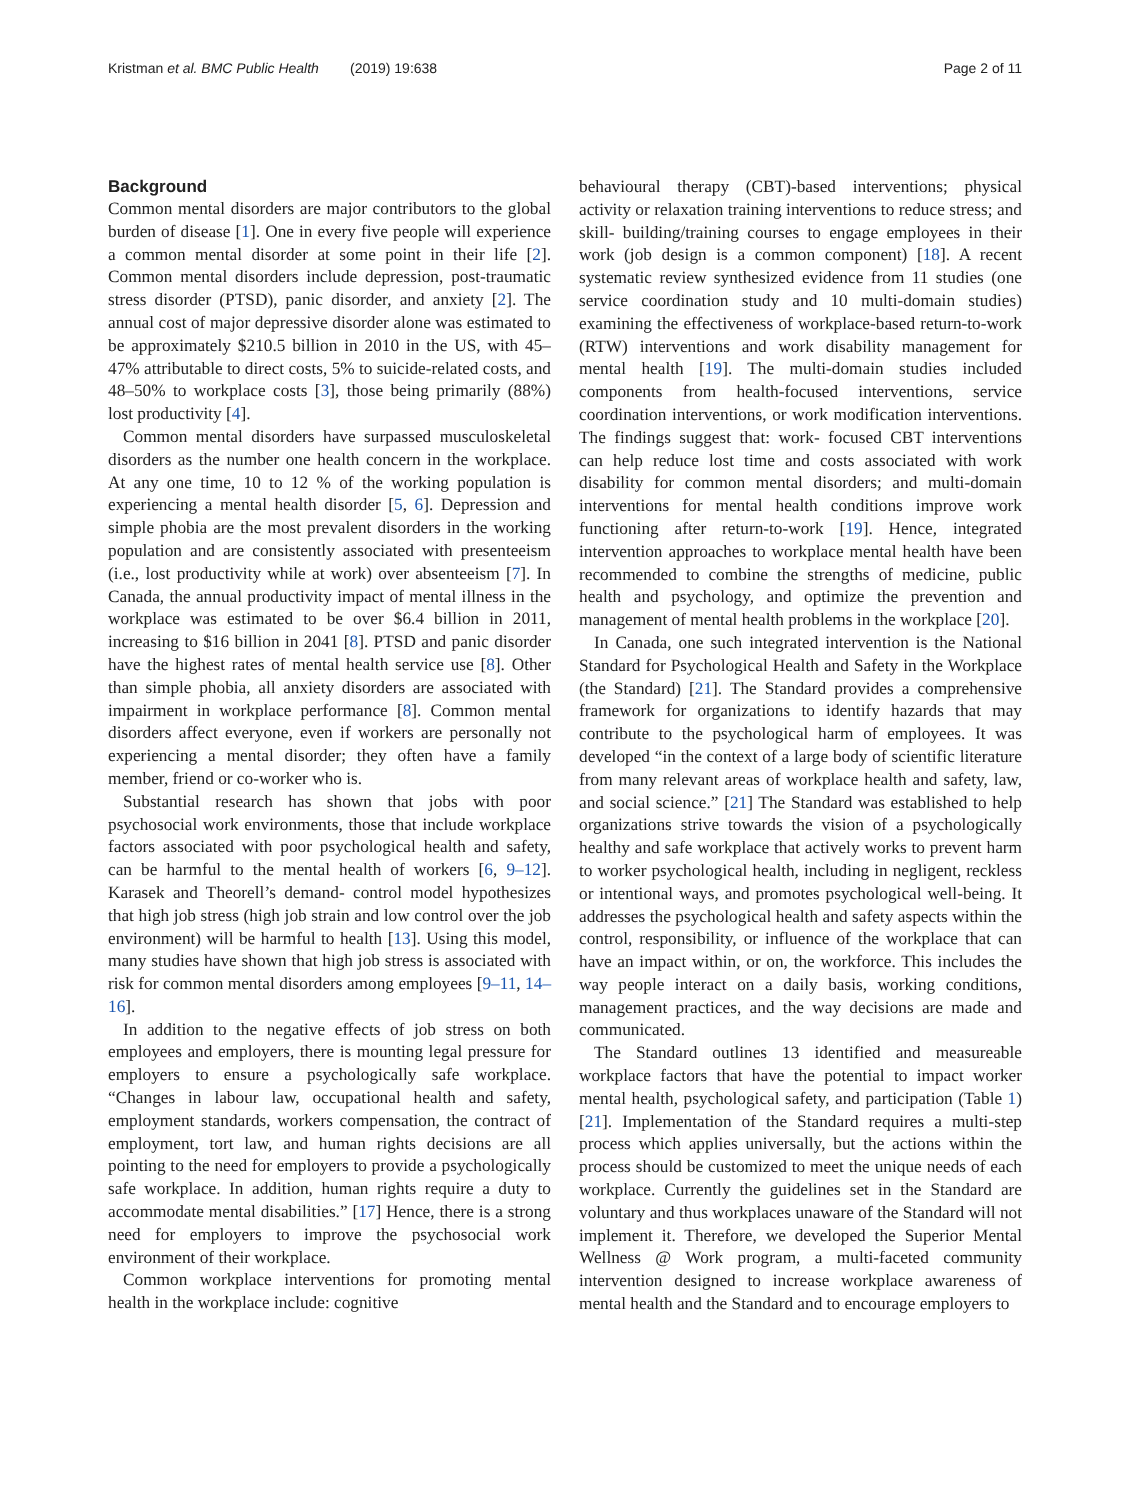Kristman et al. BMC Public Health (2019) 19:638
Page 2 of 11
Background
Common mental disorders are major contributors to the global burden of disease [1]. One in every five people will experience a common mental disorder at some point in their life [2]. Common mental disorders include depression, post-traumatic stress disorder (PTSD), panic disorder, and anxiety [2]. The annual cost of major depressive disorder alone was estimated to be approximately $210.5 billion in 2010 in the US, with 45–47% attributable to direct costs, 5% to suicide-related costs, and 48–50% to workplace costs [3], those being primarily (88%) lost productivity [4].
Common mental disorders have surpassed musculoskeletal disorders as the number one health concern in the workplace. At any one time, 10 to 12 % of the working population is experiencing a mental health disorder [5, 6]. Depression and simple phobia are the most prevalent disorders in the working population and are consistently associated with presenteeism (i.e., lost productivity while at work) over absenteeism [7]. In Canada, the annual productivity impact of mental illness in the workplace was estimated to be over $6.4 billion in 2011, increasing to $16 billion in 2041 [8]. PTSD and panic disorder have the highest rates of mental health service use [8]. Other than simple phobia, all anxiety disorders are associated with impairment in workplace performance [8]. Common mental disorders affect everyone, even if workers are personally not experiencing a mental disorder; they often have a family member, friend or co-worker who is.
Substantial research has shown that jobs with poor psychosocial work environments, those that include workplace factors associated with poor psychological health and safety, can be harmful to the mental health of workers [6, 9–12]. Karasek and Theorell’s demand- control model hypothesizes that high job stress (high job strain and low control over the job environment) will be harmful to health [13]. Using this model, many studies have shown that high job stress is associated with risk for common mental disorders among employees [9–11, 14–16].
In addition to the negative effects of job stress on both employees and employers, there is mounting legal pressure for employers to ensure a psychologically safe workplace. “Changes in labour law, occupational health and safety, employment standards, workers compensation, the contract of employment, tort law, and human rights decisions are all pointing to the need for employers to provide a psychologically safe workplace. In addition, human rights require a duty to accommodate mental disabilities.” [17] Hence, there is a strong need for employers to improve the psychosocial work environment of their workplace.
Common workplace interventions for promoting mental health in the workplace include: cognitive
behavioural therapy (CBT)-based interventions; physical activity or relaxation training interventions to reduce stress; and skill- building/training courses to engage employees in their work (job design is a common component) [18]. A recent systematic review synthesized evidence from 11 studies (one service coordination study and 10 multi-domain studies) examining the effectiveness of workplace-based return-to-work (RTW) interventions and work disability management for mental health [19]. The multi-domain studies included components from health-focused interventions, service coordination interventions, or work modification interventions. The findings suggest that: work- focused CBT interventions can help reduce lost time and costs associated with work disability for common mental disorders; and multi-domain interventions for mental health conditions improve work functioning after return-to-work [19]. Hence, integrated intervention approaches to workplace mental health have been recommended to combine the strengths of medicine, public health and psychology, and optimize the prevention and management of mental health problems in the workplace [20].
In Canada, one such integrated intervention is the National Standard for Psychological Health and Safety in the Workplace (the Standard) [21]. The Standard provides a comprehensive framework for organizations to identify hazards that may contribute to the psychological harm of employees. It was developed “in the context of a large body of scientific literature from many relevant areas of workplace health and safety, law, and social science.” [21] The Standard was established to help organizations strive towards the vision of a psychologically healthy and safe workplace that actively works to prevent harm to worker psychological health, including in negligent, reckless or intentional ways, and promotes psychological well-being. It addresses the psychological health and safety aspects within the control, responsibility, or influence of the workplace that can have an impact within, or on, the workforce. This includes the way people interact on a daily basis, working conditions, management practices, and the way decisions are made and communicated.
The Standard outlines 13 identified and measureable workplace factors that have the potential to impact worker mental health, psychological safety, and participation (Table 1) [21]. Implementation of the Standard requires a multi-step process which applies universally, but the actions within the process should be customized to meet the unique needs of each workplace. Currently the guidelines set in the Standard are voluntary and thus workplaces unaware of the Standard will not implement it. Therefore, we developed the Superior Mental Wellness @ Work program, a multi-faceted community intervention designed to increase workplace awareness of mental health and the Standard and to encourage employers to